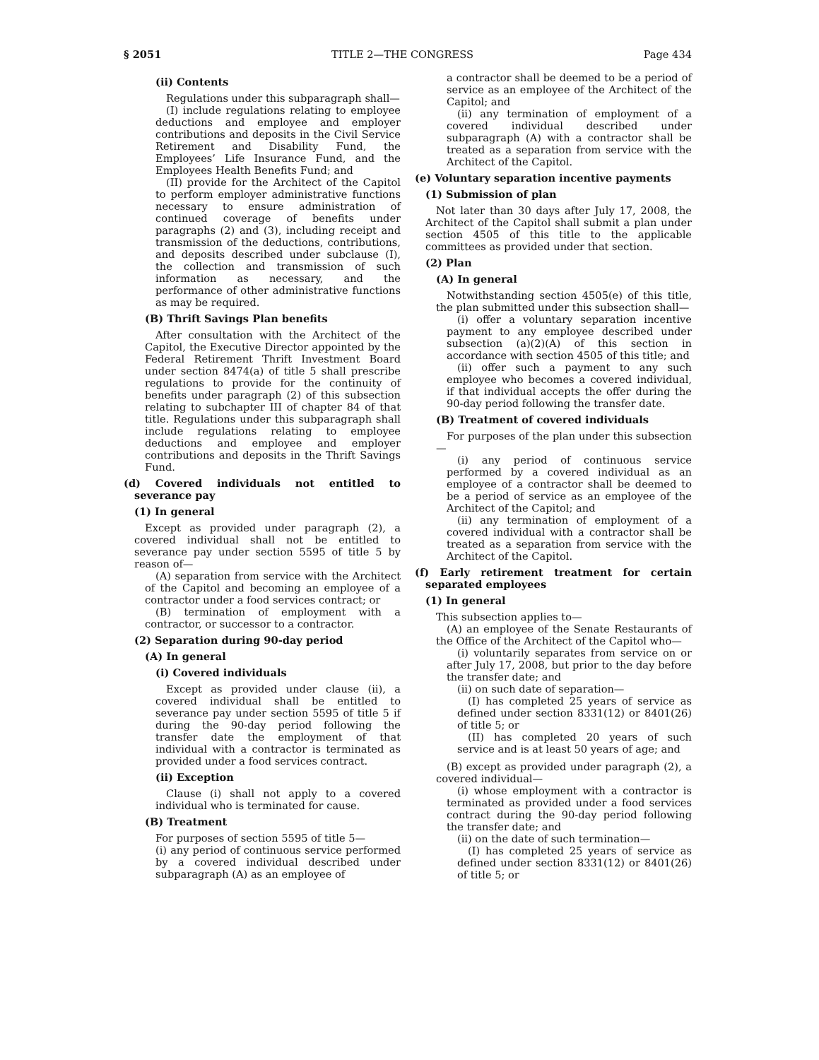§ 2051 TITLE 2—THE CONGRESS Page 434
(ii) Contents
Regulations under this subparagraph shall—
(I) include regulations relating to employee deductions and employee and employer contributions and deposits in the Civil Service Retirement and Disability Fund, the Employees’ Life Insurance Fund, and the Employees Health Benefits Fund; and
(II) provide for the Architect of the Capitol to perform employer administrative functions necessary to ensure administration of continued coverage of benefits under paragraphs (2) and (3), including receipt and transmission of the deductions, contributions, and deposits described under subclause (I), the collection and transmission of such information as necessary, and the performance of other administrative functions as may be required.
(B) Thrift Savings Plan benefits
After consultation with the Architect of the Capitol, the Executive Director appointed by the Federal Retirement Thrift Investment Board under section 8474(a) of title 5 shall prescribe regulations to provide for the continuity of benefits under paragraph (2) of this subsection relating to subchapter III of chapter 84 of that title. Regulations under this subparagraph shall include regulations relating to employee deductions and employee and employer contributions and deposits in the Thrift Savings Fund.
(d) Covered individuals not entitled to severance pay
(1) In general
Except as provided under paragraph (2), a covered individual shall not be entitled to severance pay under section 5595 of title 5 by reason of—
(A) separation from service with the Architect of the Capitol and becoming an employee of a contractor under a food services contract; or
(B) termination of employment with a contractor, or successor to a contractor.
(2) Separation during 90-day period
(A) In general
(i) Covered individuals
Except as provided under clause (ii), a covered individual shall be entitled to severance pay under section 5595 of title 5 if during the 90-day period following the transfer date the employment of that individual with a contractor is terminated as provided under a food services contract.
(ii) Exception
Clause (i) shall not apply to a covered individual who is terminated for cause.
(B) Treatment
For purposes of section 5595 of title 5—
(i) any period of continuous service performed by a covered individual described under subparagraph (A) as an employee of
a contractor shall be deemed to be a period of service as an employee of the Architect of the Capitol; and
(ii) any termination of employment of a covered individual described under subparagraph (A) with a contractor shall be treated as a separation from service with the Architect of the Capitol.
(e) Voluntary separation incentive payments
(1) Submission of plan
Not later than 30 days after July 17, 2008, the Architect of the Capitol shall submit a plan under section 4505 of this title to the applicable committees as provided under that section.
(2) Plan
(A) In general
Notwithstanding section 4505(e) of this title, the plan submitted under this subsection shall—
(i) offer a voluntary separation incentive payment to any employee described under subsection (a)(2)(A) of this section in accordance with section 4505 of this title; and
(ii) offer such a payment to any such employee who becomes a covered individual, if that individual accepts the offer during the 90-day period following the transfer date.
(B) Treatment of covered individuals
For purposes of the plan under this subsection—
(i) any period of continuous service performed by a covered individual as an employee of a contractor shall be deemed to be a period of service as an employee of the Architect of the Capitol; and
(ii) any termination of employment of a covered individual with a contractor shall be treated as a separation from service with the Architect of the Capitol.
(f) Early retirement treatment for certain separated employees
(1) In general
This subsection applies to—
(A) an employee of the Senate Restaurants of the Office of the Architect of the Capitol who—
(i) voluntarily separates from service on or after July 17, 2008, but prior to the day before the transfer date; and
(ii) on such date of separation—
(I) has completed 25 years of service as defined under section 8331(12) or 8401(26) of title 5; or
(II) has completed 20 years of such service and is at least 50 years of age; and
(B) except as provided under paragraph (2), a covered individual—
(i) whose employment with a contractor is terminated as provided under a food services contract during the 90-day period following the transfer date; and
(ii) on the date of such termination—
(I) has completed 25 years of service as defined under section 8331(12) or 8401(26) of title 5; or